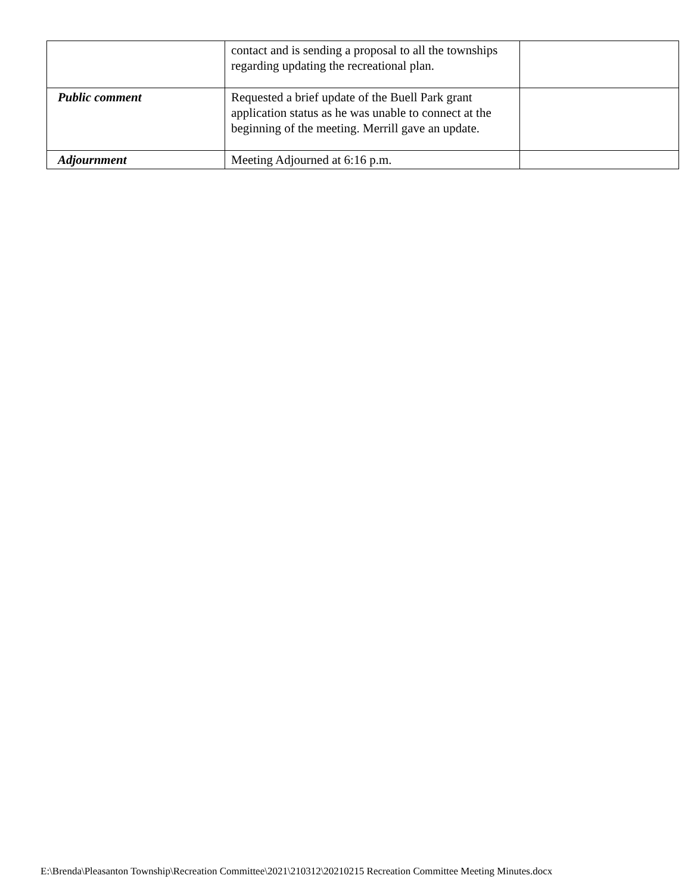| | contact and is sending a proposal to all the townships regarding updating the recreational plan. | |
| Public comment | Requested a brief update of the Buell Park grant application status as he was unable to connect at the beginning of the meeting. Merrill gave an update. | |
| Adjournment | Meeting Adjourned at 6:16 p.m. | |
E:\Brenda\Pleasanton Township\Recreation Committee\2021\210312\20210215 Recreation Committee Meeting Minutes.docx